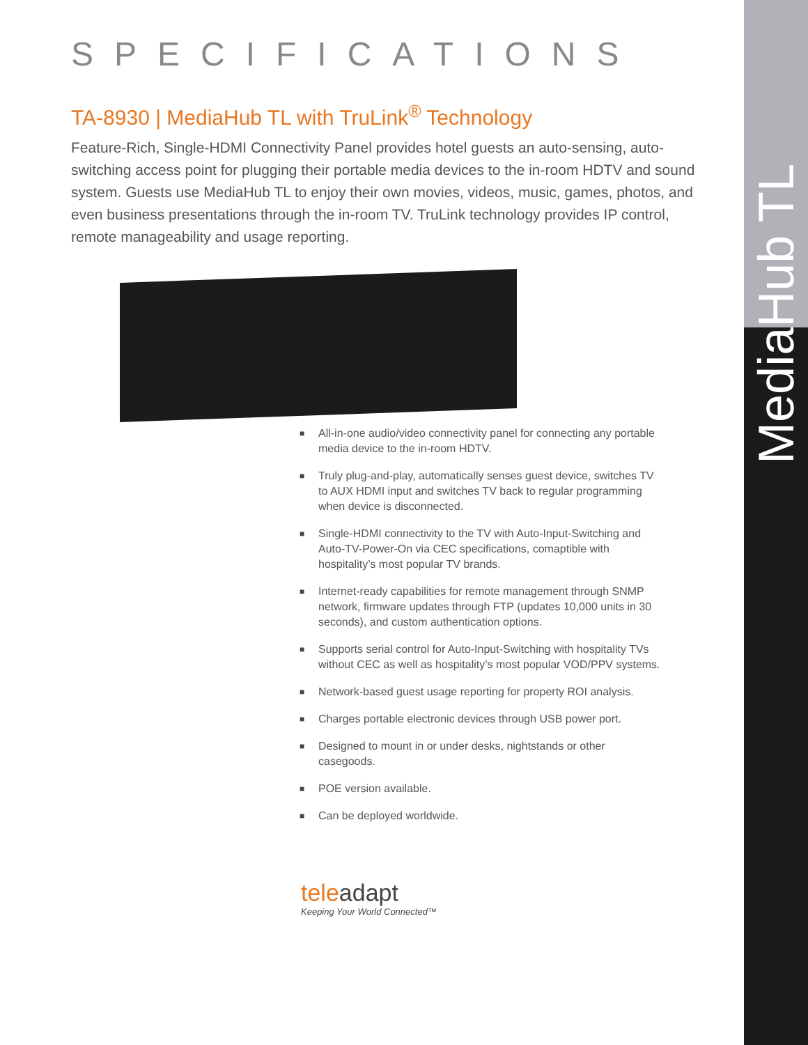MediaHub TL
SPECIFICATIONS
TA-8930 | MediaHub TL with TruLink<sup>®</sup> Technology
Feature-Rich, Single-HDMI Connectivity Panel provides hotel guests an auto-sensing, auto-switching access point for plugging their portable media devices to the in-room HDTV and sound system. Guests use MediaHub TL to enjoy their own movies, videos, music, games, photos, and even business presentations through the in-room TV. TruLink technology provides IP control, remote manageability and usage reporting.
■ All-in-one audio/video connectivity panel for connecting any portable media device to the in-room HDTV.
■ Truly plug-and-play, automatically senses guest device, switches TV to AUX HDMI input and switches TV back to regular programming when device is disconnected.
■ Single-HDMI connectivity to the TV with Auto-Input-Switching and Auto-TV-Power-On via CEC specifications, comaptible with hospitality’s most popular TV brands.
■ Internet-ready capabilities for remote management through SNMP network, firmware updates through FTP (updates 10,000 units in 30 seconds), and custom authentication options.
■ Supports serial control for Auto-Input-Switching with hospitality TVs without CEC as well as hospitality’s most popular VOD/PPV systems.
■ Network-based guest usage reporting for property ROI analysis.
■ Charges portable electronic devices through USB power port.
■ Designed to mount in or under desks, nightstands or other casegoods.
■ POE version available.
■ Can be deployed worldwide.
teleadapt
Keeping Your World Connected™